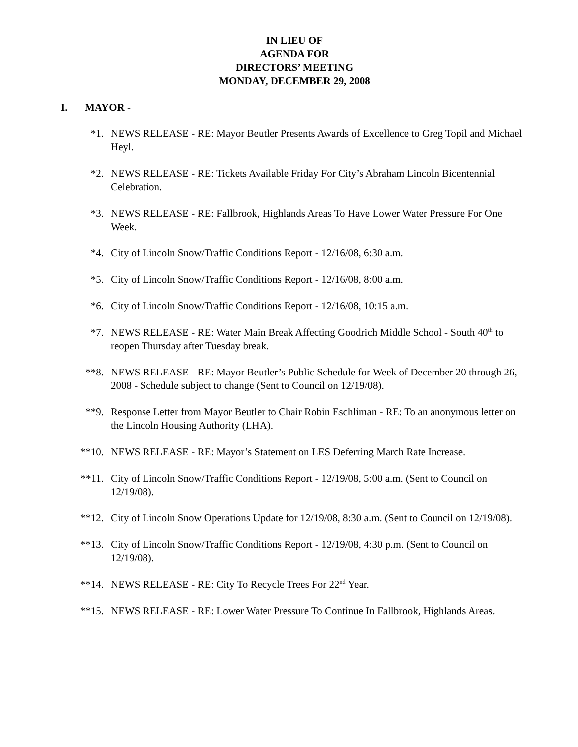IN LIEU OF
AGENDA FOR
DIRECTORS’ MEETING
MONDAY, DECEMBER 29, 2008
I. MAYOR -
*1. NEWS RELEASE - RE: Mayor Beutler Presents Awards of Excellence to Greg Topil and Michael Heyl.
*2. NEWS RELEASE - RE: Tickets Available Friday For City’s Abraham Lincoln Bicentennial Celebration.
*3. NEWS RELEASE - RE: Fallbrook, Highlands Areas To Have Lower Water Pressure For One Week.
*4. City of Lincoln Snow/Traffic Conditions Report - 12/16/08, 6:30 a.m.
*5. City of Lincoln Snow/Traffic Conditions Report - 12/16/08, 8:00 a.m.
*6. City of Lincoln Snow/Traffic Conditions Report - 12/16/08, 10:15 a.m.
*7. NEWS RELEASE - RE: Water Main Break Affecting Goodrich Middle School - South 40<sup>th</sup> to reopen Thursday after Tuesday break.
**8. NEWS RELEASE - RE: Mayor Beutler’s Public Schedule for Week of December 20 through 26, 2008 - Schedule subject to change (Sent to Council on 12/19/08).
**9. Response Letter from Mayor Beutler to Chair Robin Eschliman - RE: To an anonymous letter on the Lincoln Housing Authority (LHA).
**10. NEWS RELEASE - RE: Mayor’s Statement on LES Deferring March Rate Increase.
**11. City of Lincoln Snow/Traffic Conditions Report - 12/19/08, 5:00 a.m. (Sent to Council on 12/19/08).
**12. City of Lincoln Snow Operations Update for 12/19/08, 8:30 a.m. (Sent to Council on 12/19/08).
**13. City of Lincoln Snow/Traffic Conditions Report - 12/19/08, 4:30 p.m. (Sent to Council on 12/19/08).
**14. NEWS RELEASE - RE: City To Recycle Trees For 22<sup>nd</sup> Year.
**15. NEWS RELEASE - RE: Lower Water Pressure To Continue In Fallbrook, Highlands Areas.